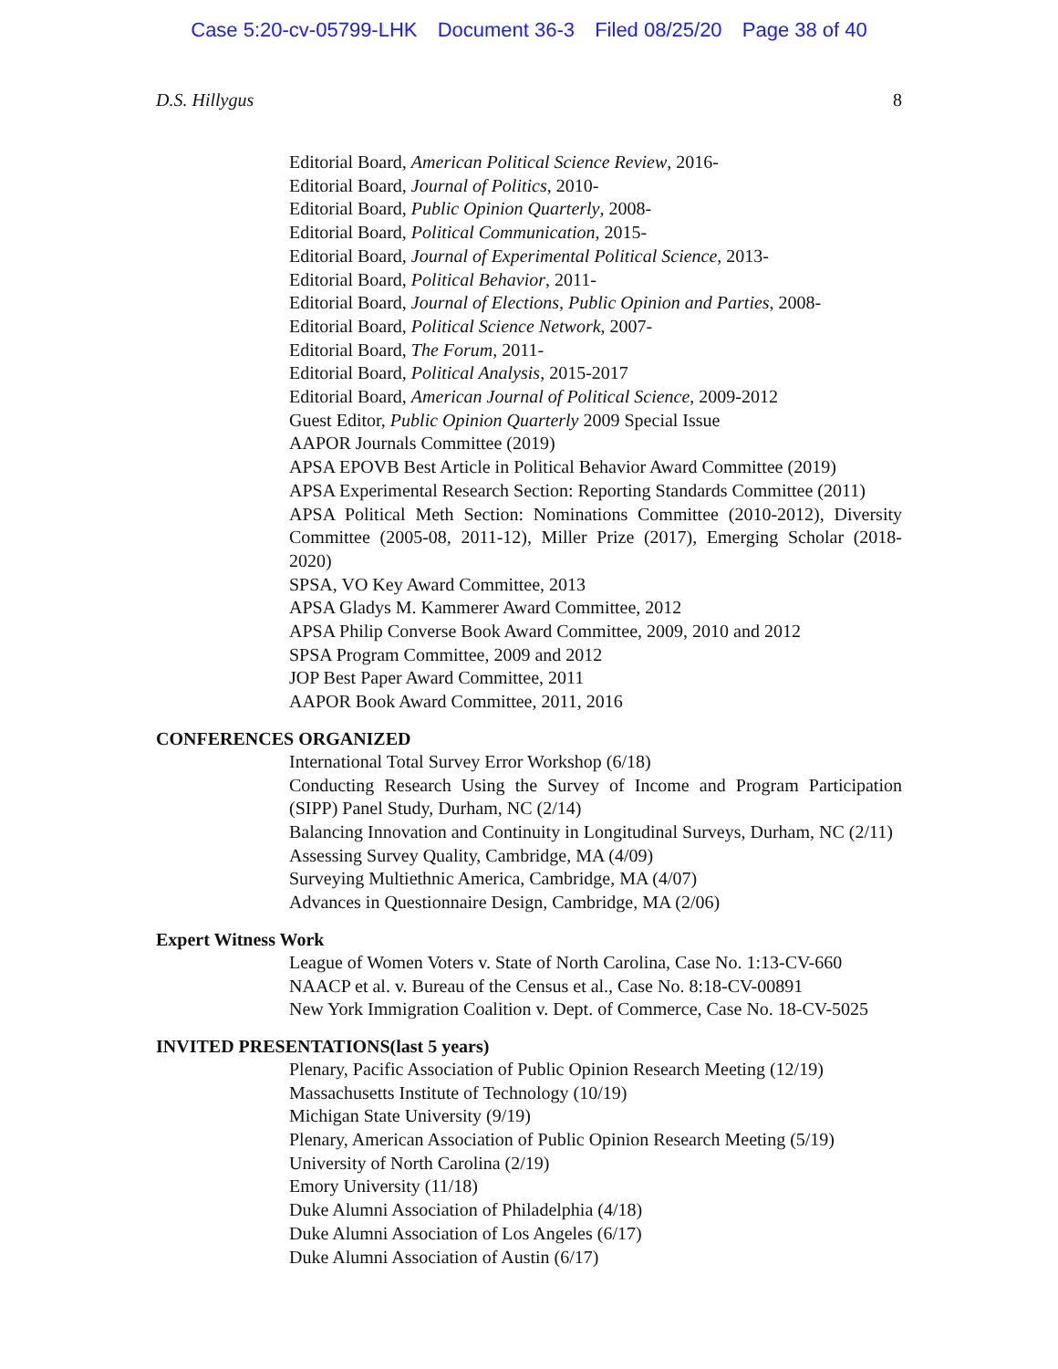Case 5:20-cv-05799-LHK Document 36-3 Filed 08/25/20 Page 38 of 40
D.S. Hillygus 8
Editorial Board, American Political Science Review, 2016-
Editorial Board, Journal of Politics, 2010-
Editorial Board, Public Opinion Quarterly, 2008-
Editorial Board, Political Communication, 2015-
Editorial Board, Journal of Experimental Political Science, 2013-
Editorial Board, Political Behavior, 2011-
Editorial Board, Journal of Elections, Public Opinion and Parties, 2008-
Editorial Board, Political Science Network, 2007-
Editorial Board, The Forum, 2011-
Editorial Board, Political Analysis, 2015-2017
Editorial Board, American Journal of Political Science, 2009-2012
Guest Editor, Public Opinion Quarterly 2009 Special Issue
AAPOR Journals Committee (2019)
APSA EPOVB Best Article in Political Behavior Award Committee (2019)
APSA Experimental Research Section: Reporting Standards Committee (2011)
APSA Political Meth Section: Nominations Committee (2010-2012), Diversity Committee (2005-08, 2011-12), Miller Prize (2017), Emerging Scholar (2018-2020)
SPSA, VO Key Award Committee, 2013
APSA Gladys M. Kammerer Award Committee, 2012
APSA Philip Converse Book Award Committee, 2009, 2010 and 2012
SPSA Program Committee, 2009 and 2012
JOP Best Paper Award Committee, 2011
AAPOR Book Award Committee, 2011, 2016
CONFERENCES ORGANIZED
International Total Survey Error Workshop (6/18)
Conducting Research Using the Survey of Income and Program Participation (SIPP) Panel Study, Durham, NC (2/14)
Balancing Innovation and Continuity in Longitudinal Surveys, Durham, NC (2/11)
Assessing Survey Quality, Cambridge, MA (4/09)
Surveying Multiethnic America, Cambridge, MA (4/07)
Advances in Questionnaire Design, Cambridge, MA (2/06)
Expert Witness Work
League of Women Voters v. State of North Carolina, Case No. 1:13-CV-660
NAACP et al. v. Bureau of the Census et al., Case No. 8:18-CV-00891
New York Immigration Coalition v. Dept. of Commerce, Case No. 18-CV-5025
INVITED PRESENTATIONS(last 5 years)
Plenary, Pacific Association of Public Opinion Research Meeting (12/19)
Massachusetts Institute of Technology (10/19)
Michigan State University (9/19)
Plenary, American Association of Public Opinion Research Meeting (5/19)
University of North Carolina (2/19)
Emory University (11/18)
Duke Alumni Association of Philadelphia (4/18)
Duke Alumni Association of Los Angeles (6/17)
Duke Alumni Association of Austin (6/17)